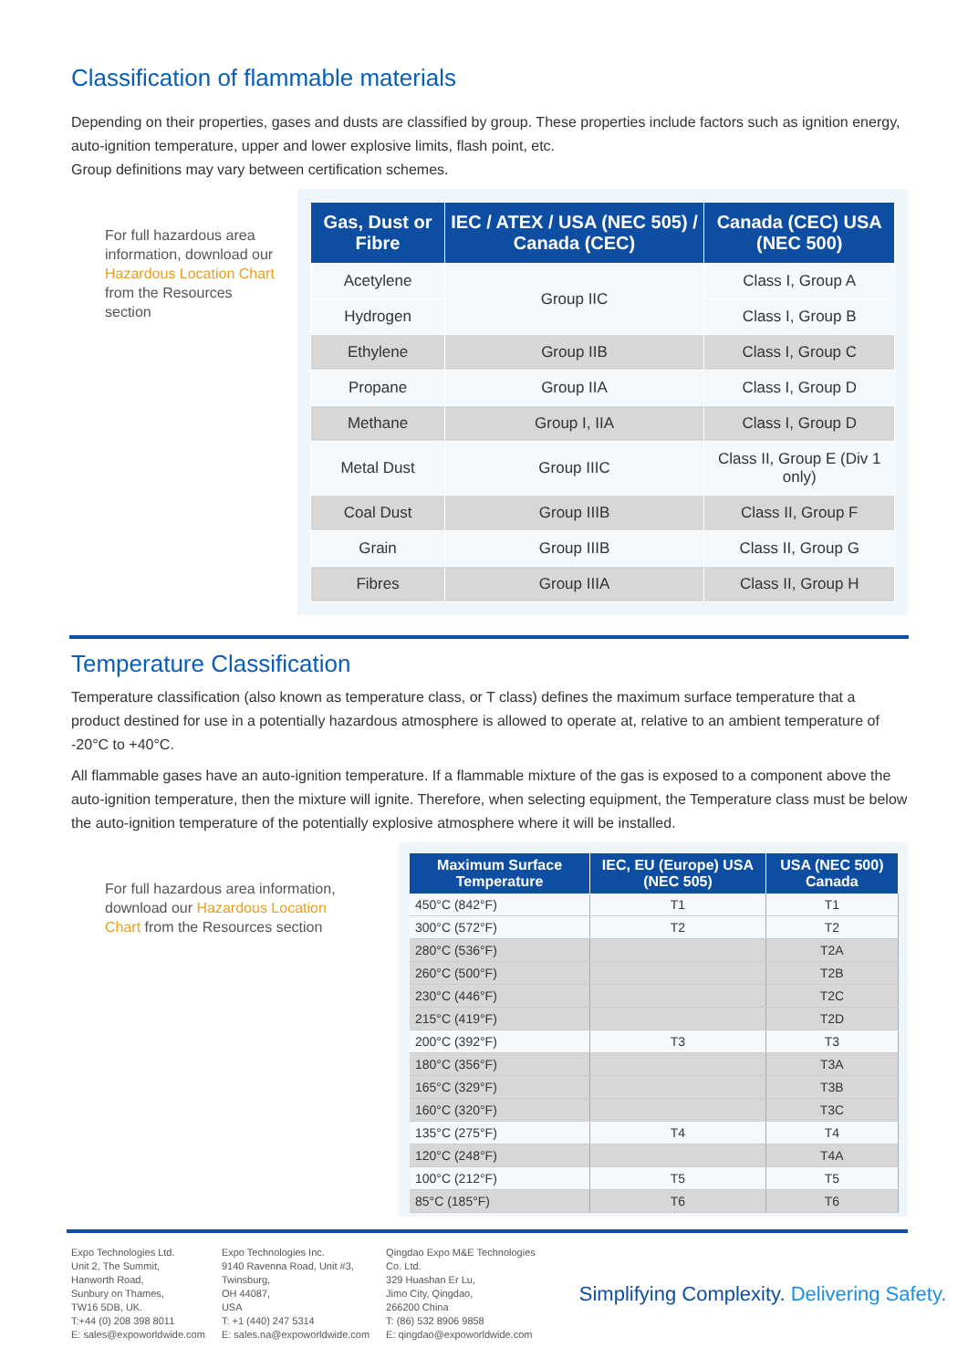Classification of flammable materials
Depending on their properties, gases and dusts are classified by group. These properties include factors such as ignition energy, auto-ignition temperature, upper and lower explosive limits, flash point, etc.
Group definitions may vary between certification schemes.
For full hazardous area information, download our Hazardous Location Chart from the Resources section
| Gas, Dust or Fibre | IEC / ATEX / USA (NEC 505) / Canada (CEC) | Canada (CEC) USA (NEC 500) |
| --- | --- | --- |
| Acetylene | Group IIC | Class I, Group A |
| Hydrogen | | Class I, Group B |
| Ethylene | Group IIB | Class I, Group C |
| Propane | Group IIA | Class I, Group D |
| Methane | Group I, IIA | Class I, Group D |
| Metal Dust | Group IIIC | Class II, Group E (Div 1 only) |
| Coal Dust | Group IIIB | Class II, Group F |
| Grain | Group IIIB | Class II, Group G |
| Fibres | Group IIIA | Class II, Group H |
Temperature Classification
Temperature classification (also known as temperature class, or T class) defines the maximum surface temperature that a product destined for use in a potentially hazardous atmosphere is allowed to operate at, relative to an ambient temperature of -20°C to +40°C.
All flammable gases have an auto-ignition temperature. If a flammable mixture of the gas is exposed to a component above the auto-ignition temperature, then the mixture will ignite. Therefore, when selecting equipment, the Temperature class must be below the auto-ignition temperature of the potentially explosive atmosphere where it will be installed.
For full hazardous area information, download our Hazardous Location Chart from the Resources section
| Maximum Surface Temperature | IEC, EU (Europe) USA (NEC 505) | USA (NEC 500) Canada |
| --- | --- | --- |
| 450°C (842°F) | T1 | T1 |
| 300°C (572°F) | T2 | T2 |
| 280°C (536°F) | | T2A |
| 260°C (500°F) | | T2B |
| 230°C (446°F) | | T2C |
| 215°C (419°F) | | T2D |
| 200°C (392°F) | T3 | T3 |
| 180°C (356°F) | | T3A |
| 165°C (329°F) | | T3B |
| 160°C (320°F) | | T3C |
| 135°C (275°F) | T4 | T4 |
| 120°C (248°F) | | T4A |
| 100°C (212°F) | T5 | T5 |
| 85°C (185°F) | T6 | T6 |
Expo Technologies Ltd.
Unit 2, The Summit,
Hanworth Road,
Sunbury on Thames,
TW16 5DB, UK.
T:+44 (0) 208 398 8011
E: sales@expoworldwide.com
Expo Technologies Inc.
9140 Ravenna Road, Unit #3,
Twinsburg,
OH 44087,
USA
T: +1 (440) 247 5314
E: sales.na@expoworldwide.com
Qingdao Expo M&E Technologies
Co. Ltd.
329 Huashan Er Lu,
Jimo City, Qingdao,
266200 China
T: (86) 532 8906 9858
E: qingdao@expoworldwide.com
Simplifying Complexity. Delivering Safety.